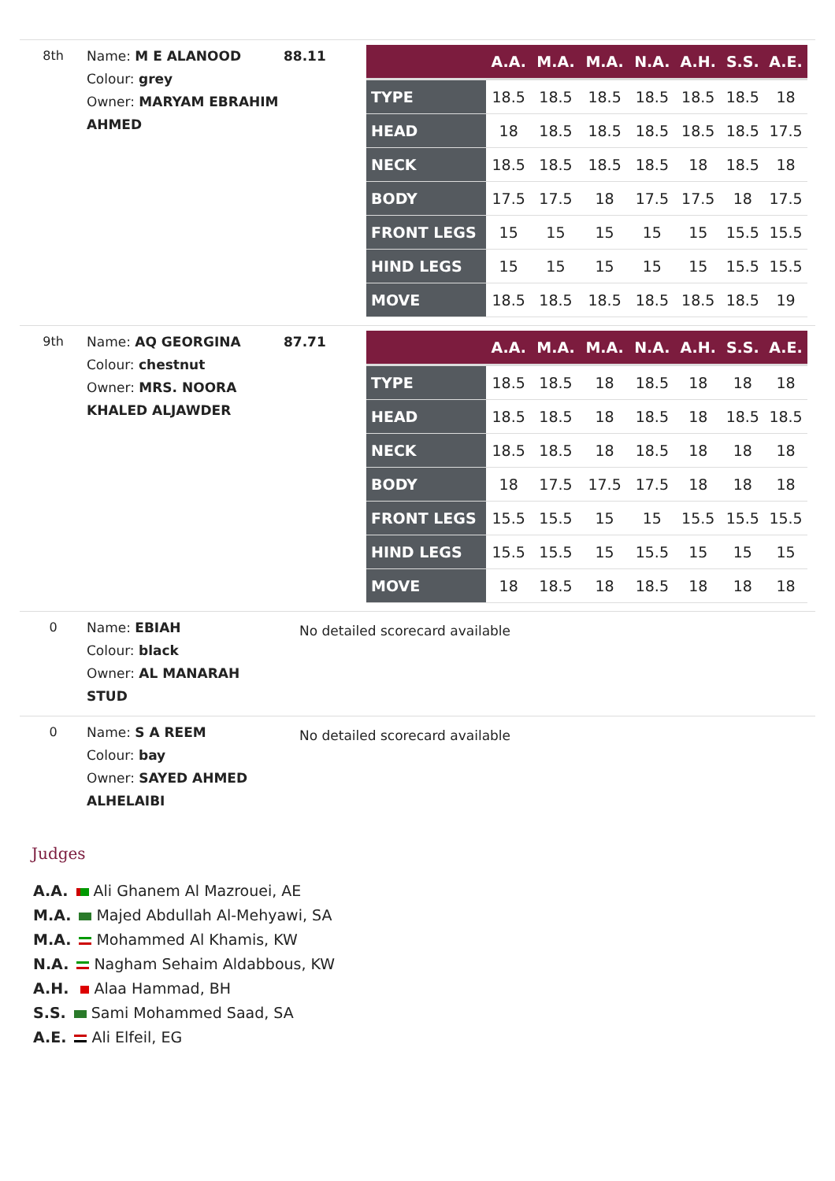8th
Name: M E ALANOOD
Colour: grey
Owner: MARYAM EBRAHIM AHMED
88.11
| | A.A. | M.A. | M.A. | N.A. | A.H. | S.S. | A.E. |
| --- | --- | --- | --- | --- | --- | --- | --- |
| TYPE | 18.5 | 18.5 | 18.5 | 18.5 | 18.5 | 18.5 | 18 |
| HEAD | 18 | 18.5 | 18.5 | 18.5 | 18.5 | 18.5 | 17.5 |
| NECK | 18.5 | 18.5 | 18.5 | 18.5 | 18 | 18.5 | 18 |
| BODY | 17.5 | 17.5 | 18 | 17.5 | 17.5 | 18 | 17.5 |
| FRONT LEGS | 15 | 15 | 15 | 15 | 15 | 15.5 | 15.5 |
| HIND LEGS | 15 | 15 | 15 | 15 | 15 | 15.5 | 15.5 |
| MOVE | 18.5 | 18.5 | 18.5 | 18.5 | 18.5 | 18.5 | 19 |
9th
Name: AQ GEORGINA
Colour: chestnut
Owner: MRS. NOORA KHALED ALJAWDER
87.71
| | A.A. | M.A. | M.A. | N.A. | A.H. | S.S. | A.E. |
| --- | --- | --- | --- | --- | --- | --- | --- |
| TYPE | 18.5 | 18.5 | 18 | 18.5 | 18 | 18 | 18 |
| HEAD | 18.5 | 18.5 | 18 | 18.5 | 18 | 18.5 | 18.5 |
| NECK | 18.5 | 18.5 | 18 | 18.5 | 18 | 18 | 18 |
| BODY | 18 | 17.5 | 17.5 | 17.5 | 18 | 18 | 18 |
| FRONT LEGS | 15.5 | 15.5 | 15 | 15 | 15.5 | 15.5 | 15.5 |
| HIND LEGS | 15.5 | 15.5 | 15 | 15.5 | 15 | 15 | 15 |
| MOVE | 18 | 18.5 | 18 | 18.5 | 18 | 18 | 18 |
0
Name: EBIAH
Colour: black
Owner: AL MANARAH STUD
No detailed scorecard available
0
Name: S A REEM
Colour: bay
Owner: SAYED AHMED ALHELAIBI
No detailed scorecard available
Judges
A.A. Ali Ghanem Al Mazrouei, AE
M.A. Majed Abdullah Al-Mehyawi, SA
M.A. Mohammed Al Khamis, KW
N.A. Nagham Sehaim Aldabbous, KW
A.H. Alaa Hammad, BH
S.S. Sami Mohammed Saad, SA
A.E. Ali Elfeil, EG